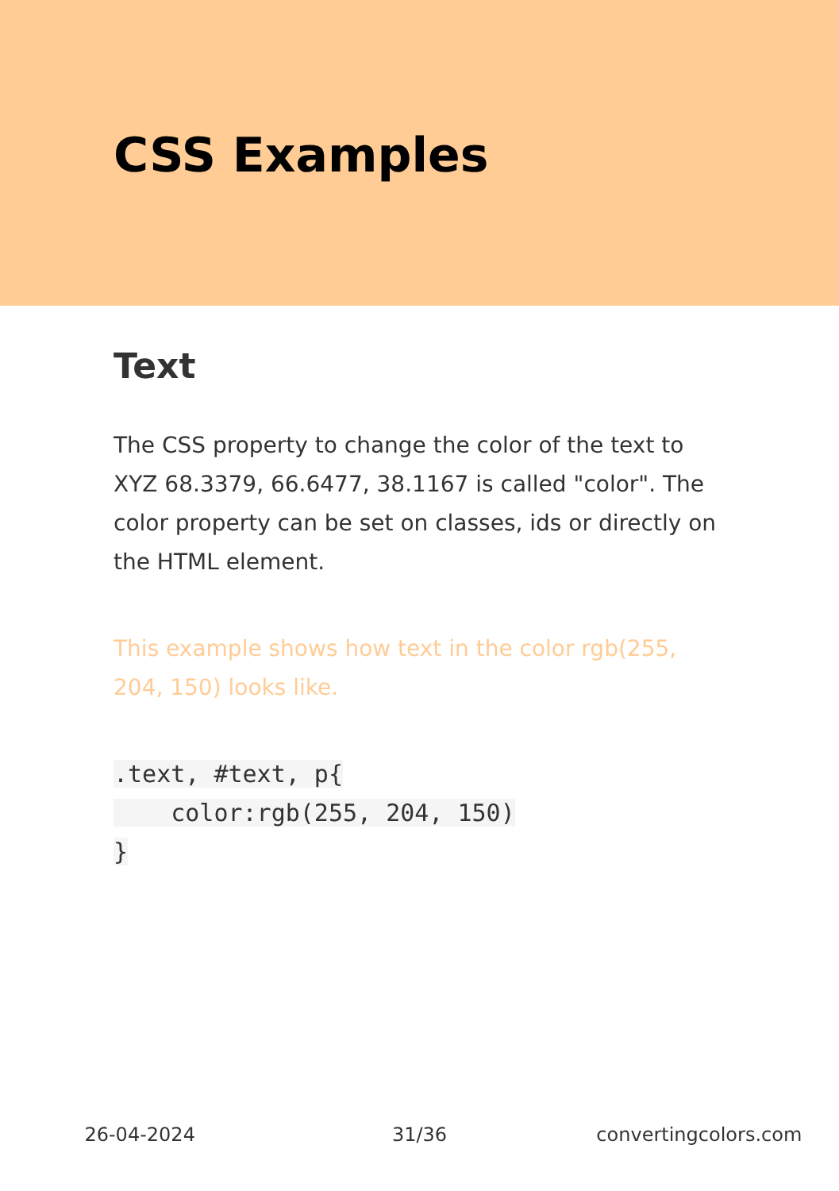CSS Examples
Text
The CSS property to change the color of the text to XYZ 68.3379, 66.6477, 38.1167 is called "color". The color property can be set on classes, ids or directly on the HTML element.
This example shows how text in the color rgb(255, 204, 150) looks like.
.text, #text, p{
    color:rgb(255, 204, 150)
}
26-04-2024 31/36 convertingcolors.com